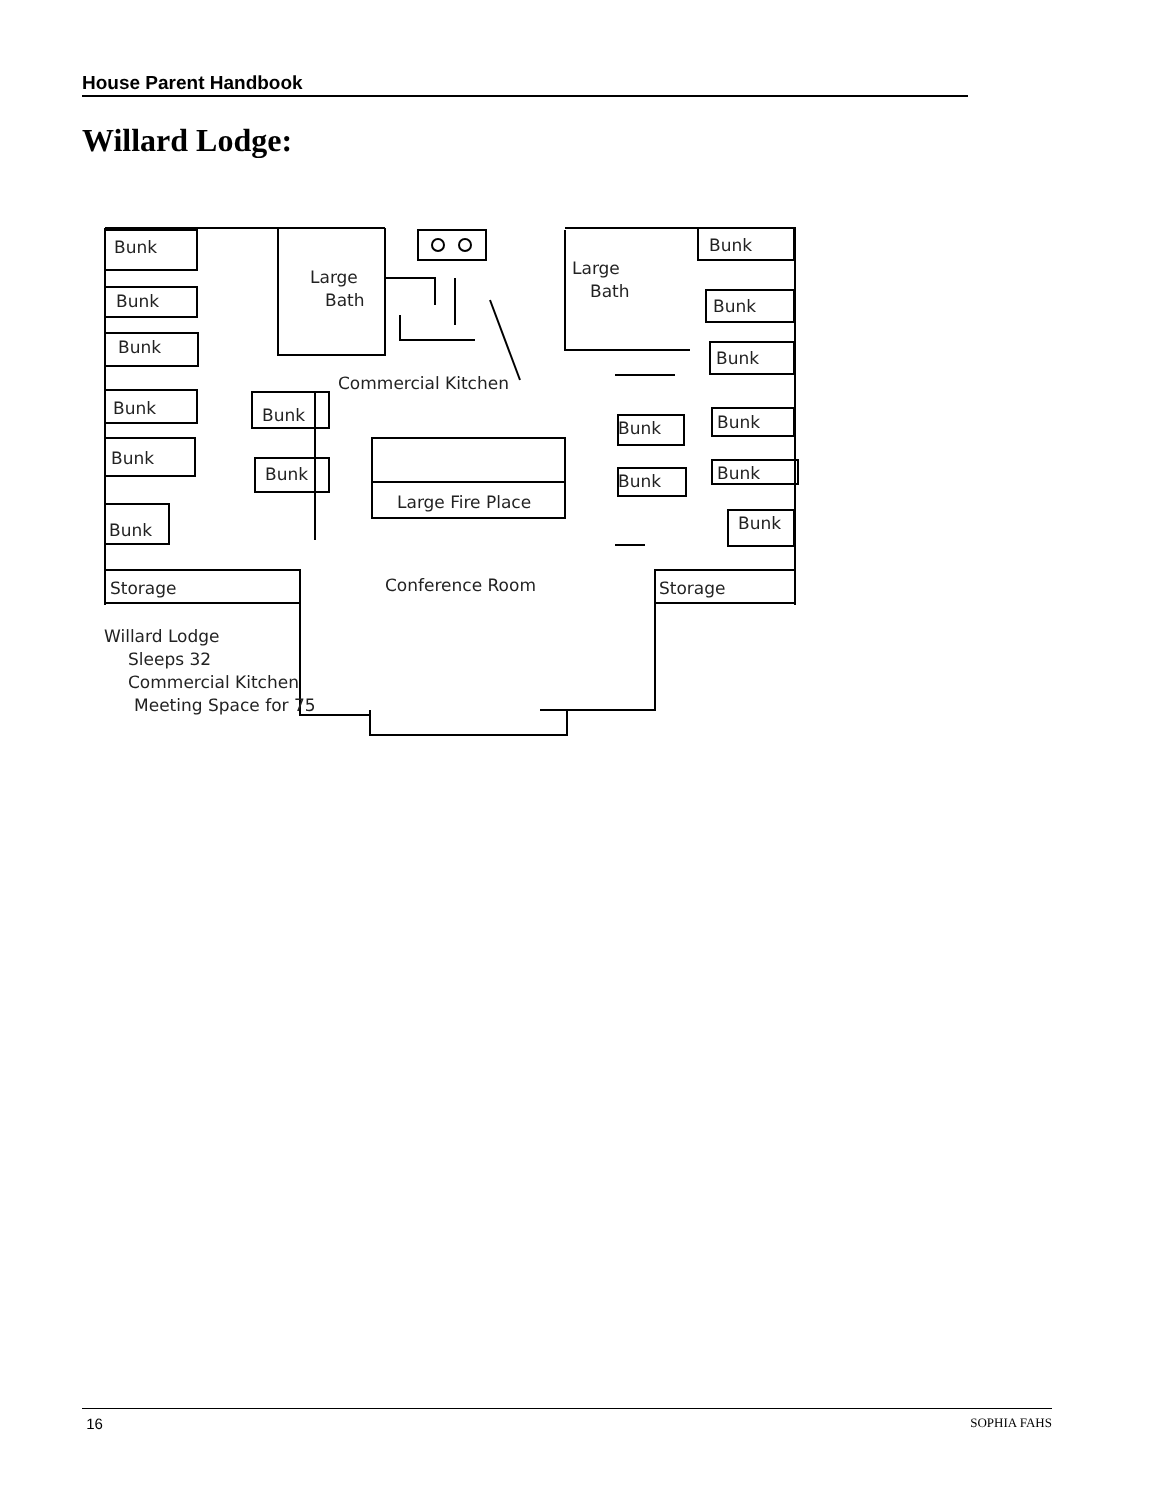House Parent Handbook
Willard Lodge:
Bunk
Bunk
Bunk
Bunk
Bunk
Bunk
Bunk
Bunk
Large
Bath
Large
Bath
Commercial Kitchen
Large Fire Place
Bunk
Bunk
Bunk
Bunk
Bunk
Bunk
Bunk
Bunk
Storage
Conference Room
Storage
Willard Lodge
Sleeps 32
Commercial Kitchen
Meeting Space for 75
16 SOPHIA FAHS